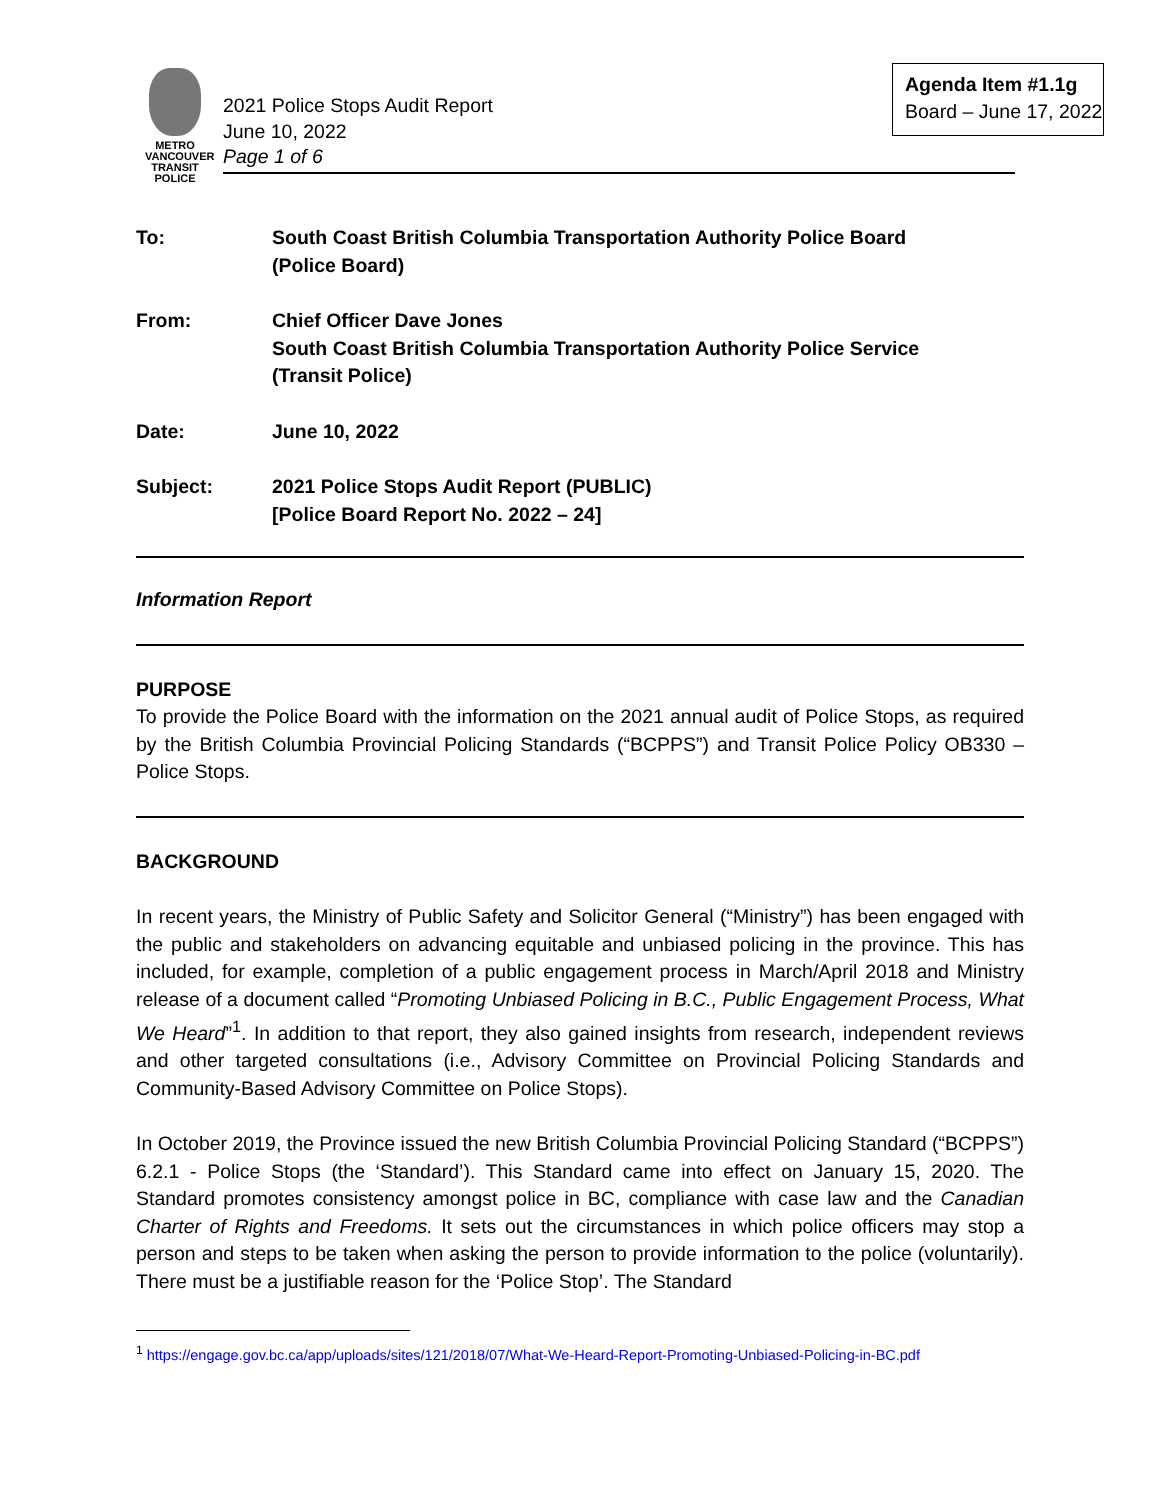METRO VANCOUVER
TRANSIT
POLICE
Agenda Item #1.1g
Board – June 17, 2022
2021 Police Stops Audit Report
June 10, 2022
Page 1 of 6
To: South Coast British Columbia Transportation Authority Police Board
(Police Board)
From: Chief Officer Dave Jones
South Coast British Columbia Transportation Authority Police Service
(Transit Police)
Date: June 10, 2022
Subject: 2021 Police Stops Audit Report (PUBLIC)
[Police Board Report No. 2022 – 24]
Information Report
PURPOSE
To provide the Police Board with the information on the 2021 annual audit of Police Stops, as required by the British Columbia Provincial Policing Standards (“BCPPS”) and Transit Police Policy OB330 – Police Stops.
BACKGROUND
In recent years, the Ministry of Public Safety and Solicitor General (“Ministry”) has been engaged with the public and stakeholders on advancing equitable and unbiased policing in the province. This has included, for example, completion of a public engagement process in March/April 2018 and Ministry release of a document called “Promoting Unbiased Policing in B.C., Public Engagement Process, What We Heard”<sup>1</sup>. In addition to that report, they also gained insights from research, independent reviews and other targeted consultations (i.e., Advisory Committee on Provincial Policing Standards and Community-Based Advisory Committee on Police Stops).
In October 2019, the Province issued the new British Columbia Provincial Policing Standard (“BCPPS”) 6.2.1 - Police Stops (the ‘Standard’). This Standard came into effect on January 15, 2020. The Standard promotes consistency amongst police in BC, compliance with case law and the Canadian Charter of Rights and Freedoms. It sets out the circumstances in which police officers may stop a person and steps to be taken when asking the person to provide information to the police (voluntarily). There must be a justifiable reason for the ‘Police Stop’. The Standard
<sup>1</sup> https://engage.gov.bc.ca/app/uploads/sites/121/2018/07/What-We-Heard-Report-Promoting-Unbiased-Policing-in-BC.pdf